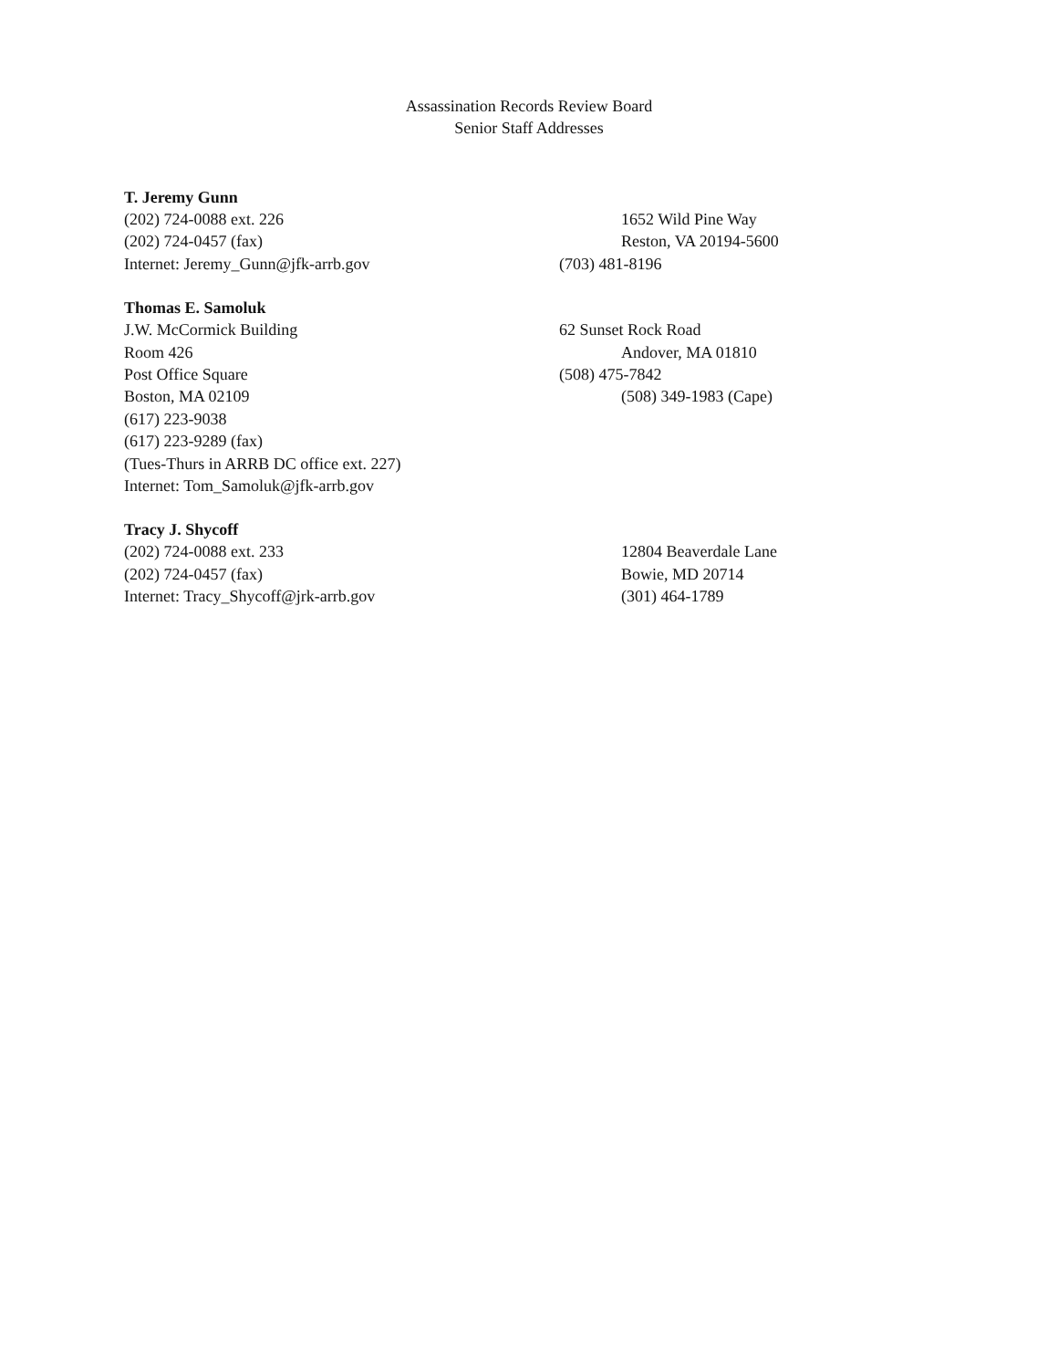Assassination Records Review Board
Senior Staff Addresses
T. Jeremy Gunn
(202) 724-0088 ext. 226 1652 Wild Pine Way
(202) 724-0457 (fax) Reston, VA 20194-5600
Internet: Jeremy_Gunn@jfk-arrb.gov (703) 481-8196
Thomas E. Samoluk
J.W. McCormick Building 62 Sunset Rock Road
Room 426 Andover, MA 01810
Post Office Square (508) 475-7842
Boston, MA 02109 (508) 349-1983 (Cape)
(617) 223-9038
(617) 223-9289 (fax)
(Tues-Thurs in ARRB DC office ext. 227)
Internet: Tom_Samoluk@jfk-arrb.gov
Tracy J. Shycoff
(202) 724-0088 ext. 233 12804 Beaverdale Lane
(202) 724-0457 (fax) Bowie, MD 20714
Internet: Tracy_Shycoff@jrk-arrb.gov (301) 464-1789